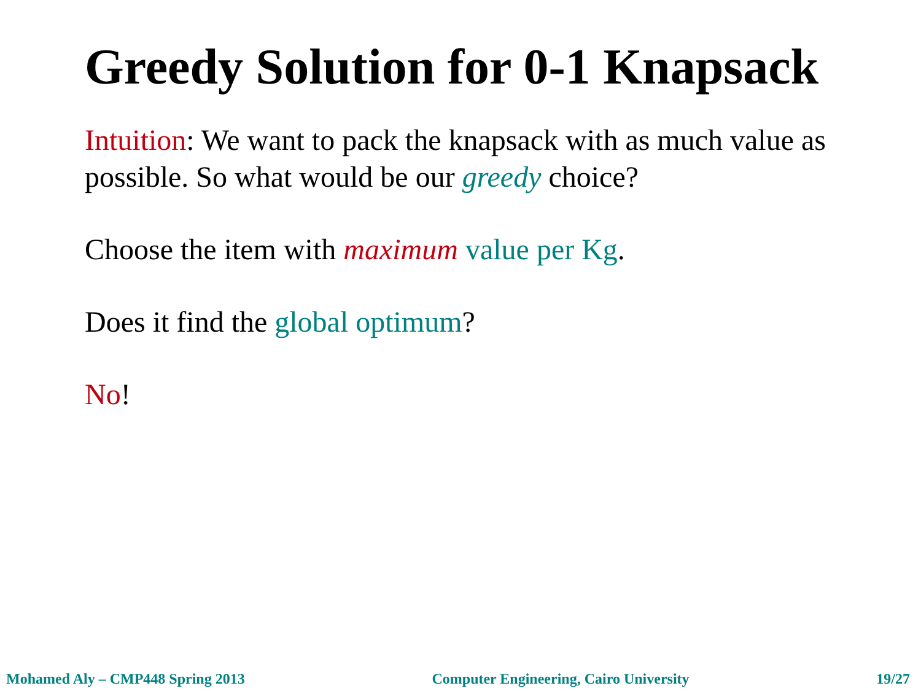Greedy Solution for 0-1 Knapsack
Intuition: We want to pack the knapsack with as much value as possible. So what would be our greedy choice?
Choose the item with maximum value per Kg.
Does it find the global optimum?
No!
Mohamed Aly – CMP448 Spring 2013 Computer Engineering, Cairo University 19/27